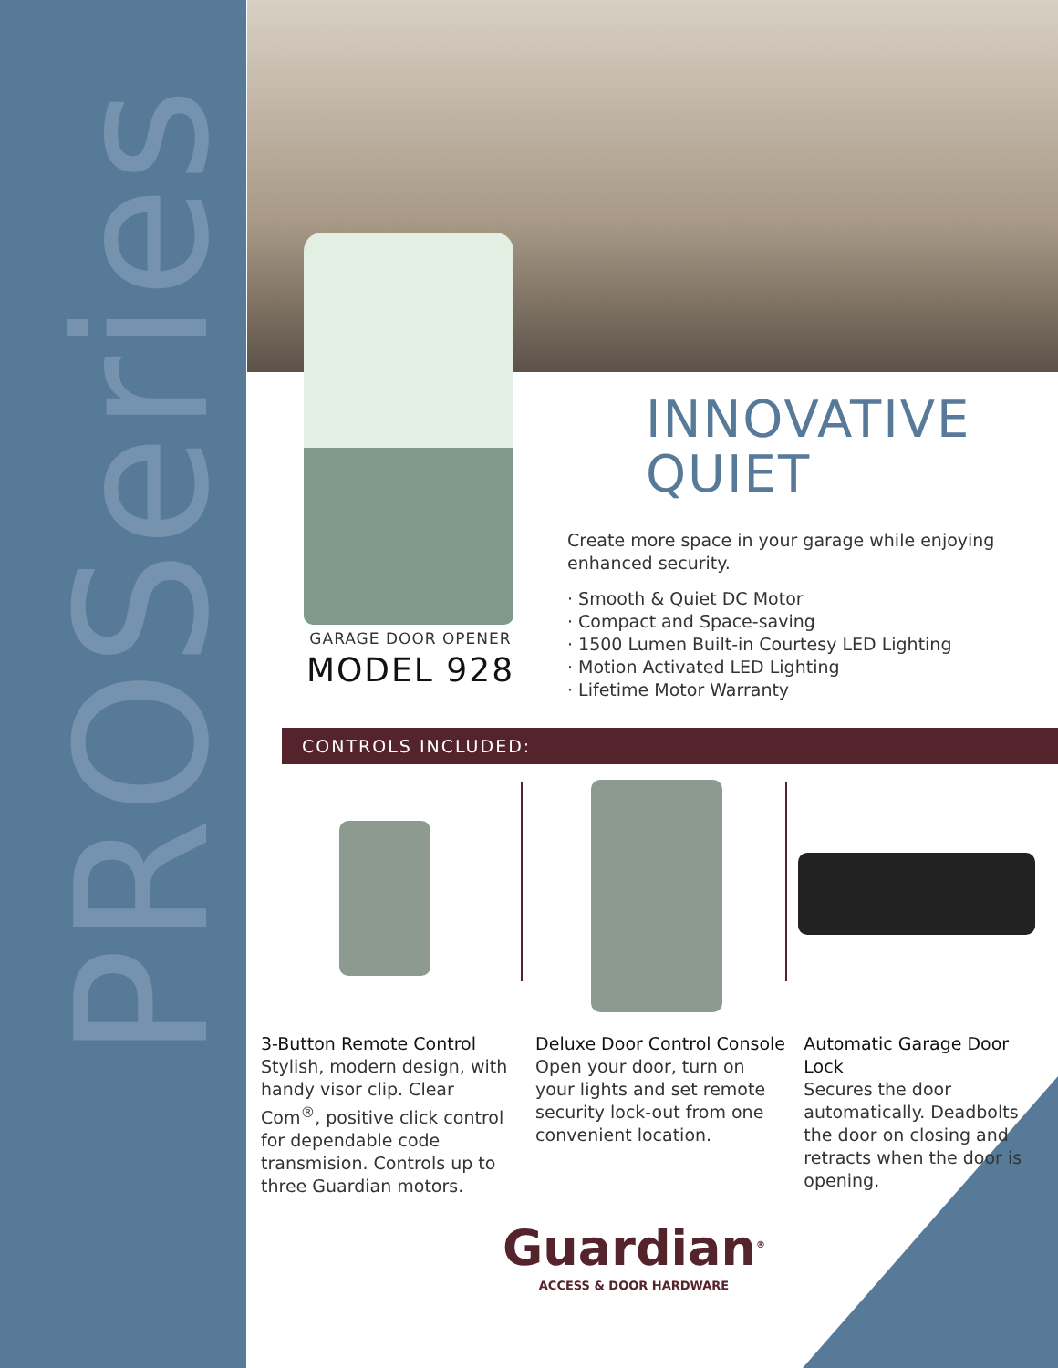PROSeries
GARAGE DOOR OPENER
MODEL 928
INNOVATIVE
QUIET
Create more space in your garage while enjoying enhanced security.
· Smooth & Quiet DC Motor
· Compact and Space-saving
· 1500 Lumen Built-in Courtesy LED Lighting
· Motion Activated LED Lighting
· Lifetime Motor Warranty
CONTROLS INCLUDED:
3-Button Remote Control
Stylish, modern design, with handy visor clip. Clear Com<sup>®</sup>, positive click control for dependable code transmision. Controls up to three Guardian motors.
Deluxe Door Control Console
Open your door, turn on your lights and set remote security lock-out from one convenient location.
Automatic Garage Door Lock
Secures the door automatically. Deadbolts the door on closing and retracts when the door is opening.
Guardian<sup>®</sup>
ACCESS & DOOR HARDWARE